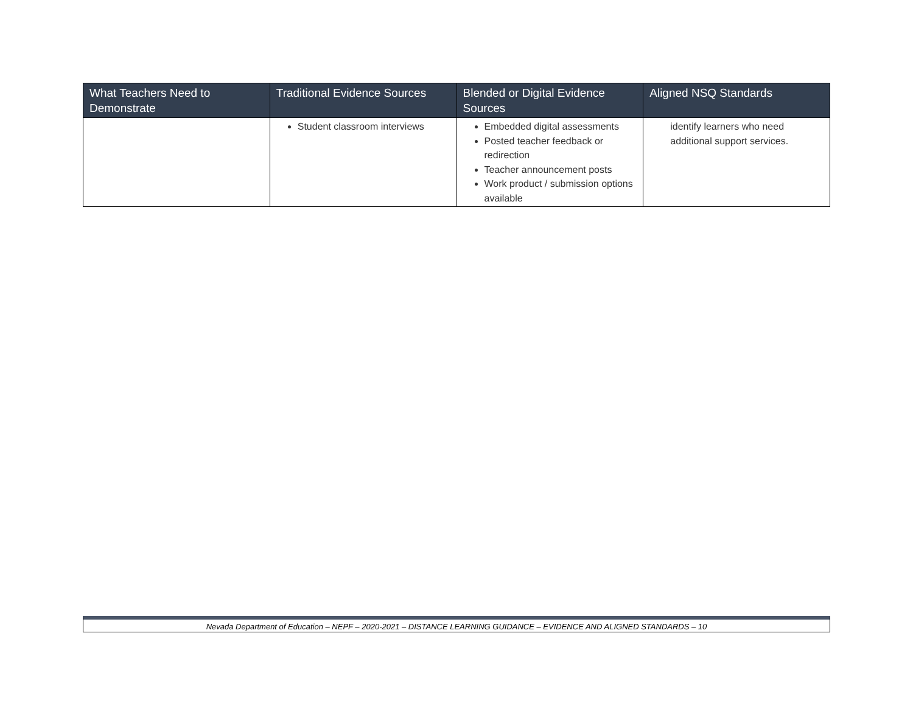| What Teachers Need to Demonstrate | Traditional Evidence Sources | Blended or Digital Evidence Sources | Aligned NSQ Standards |
| --- | --- | --- | --- |
| | Student classroom interviews | Embedded digital assessments Posted teacher feedback or redirection Teacher announcement posts Work product / submission options available | identify learners who need additional support services. |
Nevada Department of Education – NEPF – 2020-2021 – DISTANCE LEARNING GUIDANCE – EVIDENCE AND ALIGNED STANDARDS – 10